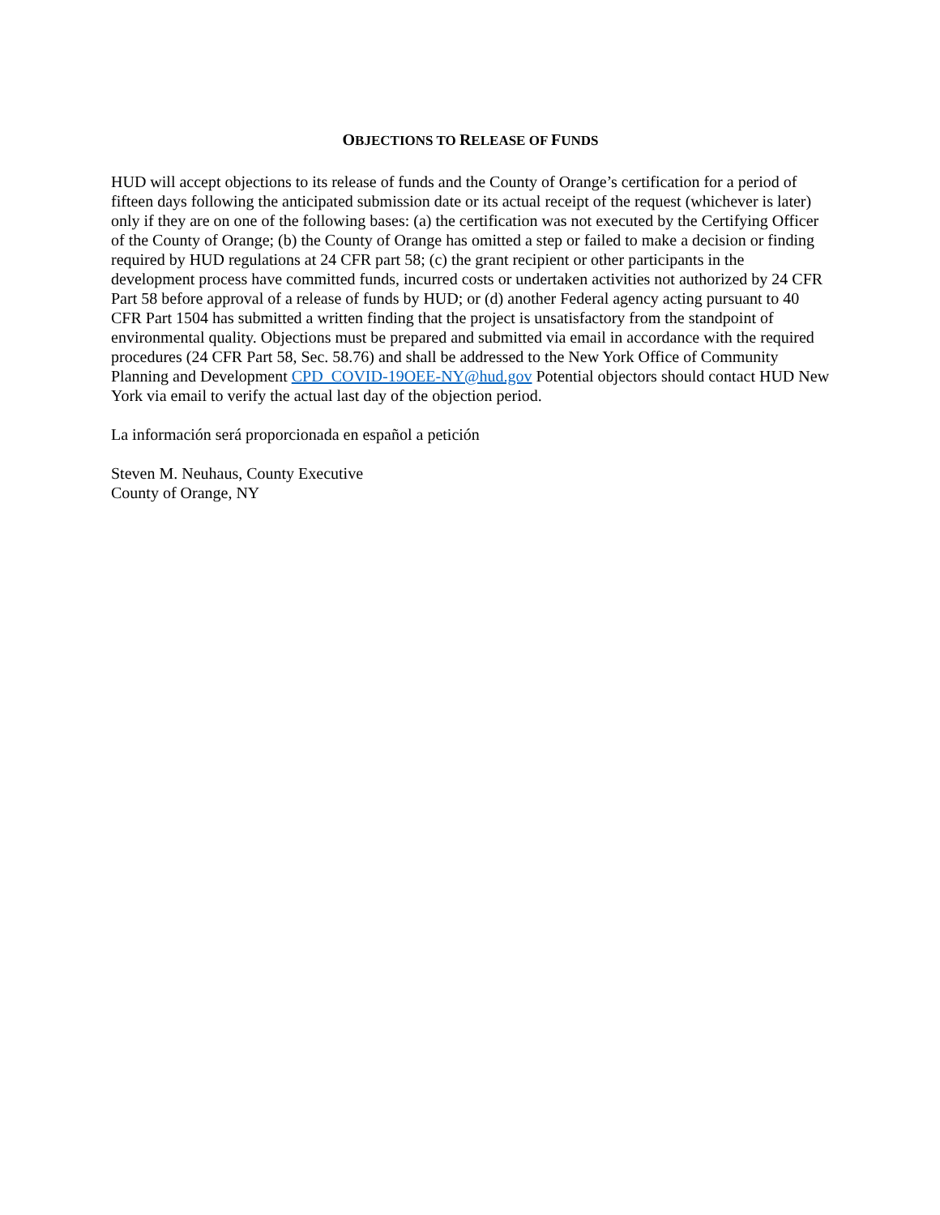OBJECTIONS TO RELEASE OF FUNDS
HUD will accept objections to its release of funds and the County of Orange’s certification for a period of fifteen days following the anticipated submission date or its actual receipt of the request (whichever is later) only if they are on one of the following bases: (a) the certification was not executed by the Certifying Officer of the County of Orange; (b) the County of Orange has omitted a step or failed to make a decision or finding required by HUD regulations at 24 CFR part 58; (c) the grant recipient or other participants in the development process have committed funds, incurred costs or undertaken activities not authorized by 24 CFR Part 58 before approval of a release of funds by HUD; or (d) another Federal agency acting pursuant to 40 CFR Part 1504 has submitted a written finding that the project is unsatisfactory from the standpoint of environmental quality. Objections must be prepared and submitted via email in accordance with the required procedures (24 CFR Part 58, Sec. 58.76) and shall be addressed to the New York Office of Community Planning and Development CPD_COVID-19OEE-NY@hud.gov Potential objectors should contact HUD New York via email to verify the actual last day of the objection period.
La información será proporcionada en español a petición
Steven M. Neuhaus, County Executive
County of Orange, NY